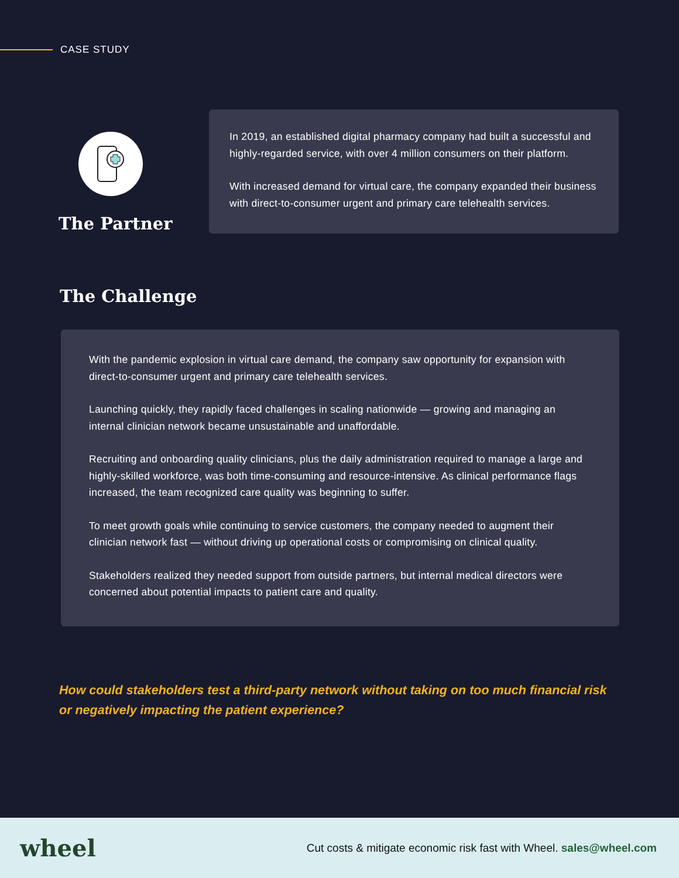CASE STUDY
The Partner
In 2019, an established digital pharmacy company had built a successful and highly-regarded service, with over 4 million consumers on their platform.
With increased demand for virtual care, the company expanded their business with direct-to-consumer urgent and primary care telehealth services.
The Challenge
With the pandemic explosion in virtual care demand, the company saw opportunity for expansion with direct-to-consumer urgent and primary care telehealth services.
Launching quickly, they rapidly faced challenges in scaling nationwide — growing and managing an internal clinician network became unsustainable and unaffordable.
Recruiting and onboarding quality clinicians, plus the daily administration required to manage a large and highly-skilled workforce, was both time-consuming and resource-intensive. As clinical performance flags increased, the team recognized care quality was beginning to suffer.
To meet growth goals while continuing to service customers, the company needed to augment their clinician network fast — without driving up operational costs or compromising on clinical quality.
Stakeholders realized they needed support from outside partners, but internal medical directors were concerned about potential impacts to patient care and quality.
How could stakeholders test a third-party network without taking on too much financial risk or negatively impacting the patient experience?
wheel
Cut costs & mitigate economic risk fast with Wheel. sales@wheel.com